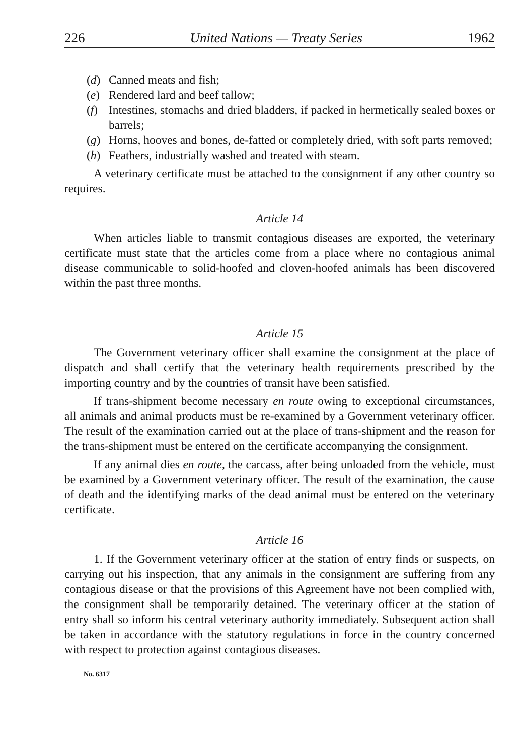226 United Nations — Treaty Series 1962
(d) Canned meats and fish;
(e) Rendered lard and beef tallow;
(f) Intestines, stomachs and dried bladders, if packed in hermetically sealed boxes or barrels;
(g) Horns, hooves and bones, de-fatted or completely dried, with soft parts removed;
(h) Feathers, industrially washed and treated with steam.
A veterinary certificate must be attached to the consignment if any other country so requires.
Article 14
When articles liable to transmit contagious diseases are exported, the veterinary certificate must state that the articles come from a place where no contagious animal disease communicable to solid-hoofed and cloven-hoofed animals has been discovered within the past three months.
Article 15
The Government veterinary officer shall examine the consignment at the place of dispatch and shall certify that the veterinary health requirements prescribed by the importing country and by the countries of transit have been satisfied.
If trans-shipment become necessary en route owing to exceptional circumstances, all animals and animal products must be re-examined by a Government veterinary officer. The result of the examination carried out at the place of trans-shipment and the reason for the trans-shipment must be entered on the certificate accompanying the consignment.
If any animal dies en route, the carcass, after being unloaded from the vehicle, must be examined by a Government veterinary officer. The result of the examination, the cause of death and the identifying marks of the dead animal must be entered on the veterinary certificate.
Article 16
1. If the Government veterinary officer at the station of entry finds or suspects, on carrying out his inspection, that any animals in the consignment are suffering from any contagious disease or that the provisions of this Agreement have not been complied with, the consignment shall be temporarily detained. The veterinary officer at the station of entry shall so inform his central veterinary authority immediately. Subsequent action shall be taken in accordance with the statutory regulations in force in the country concerned with respect to protection against contagious diseases.
No. 6317